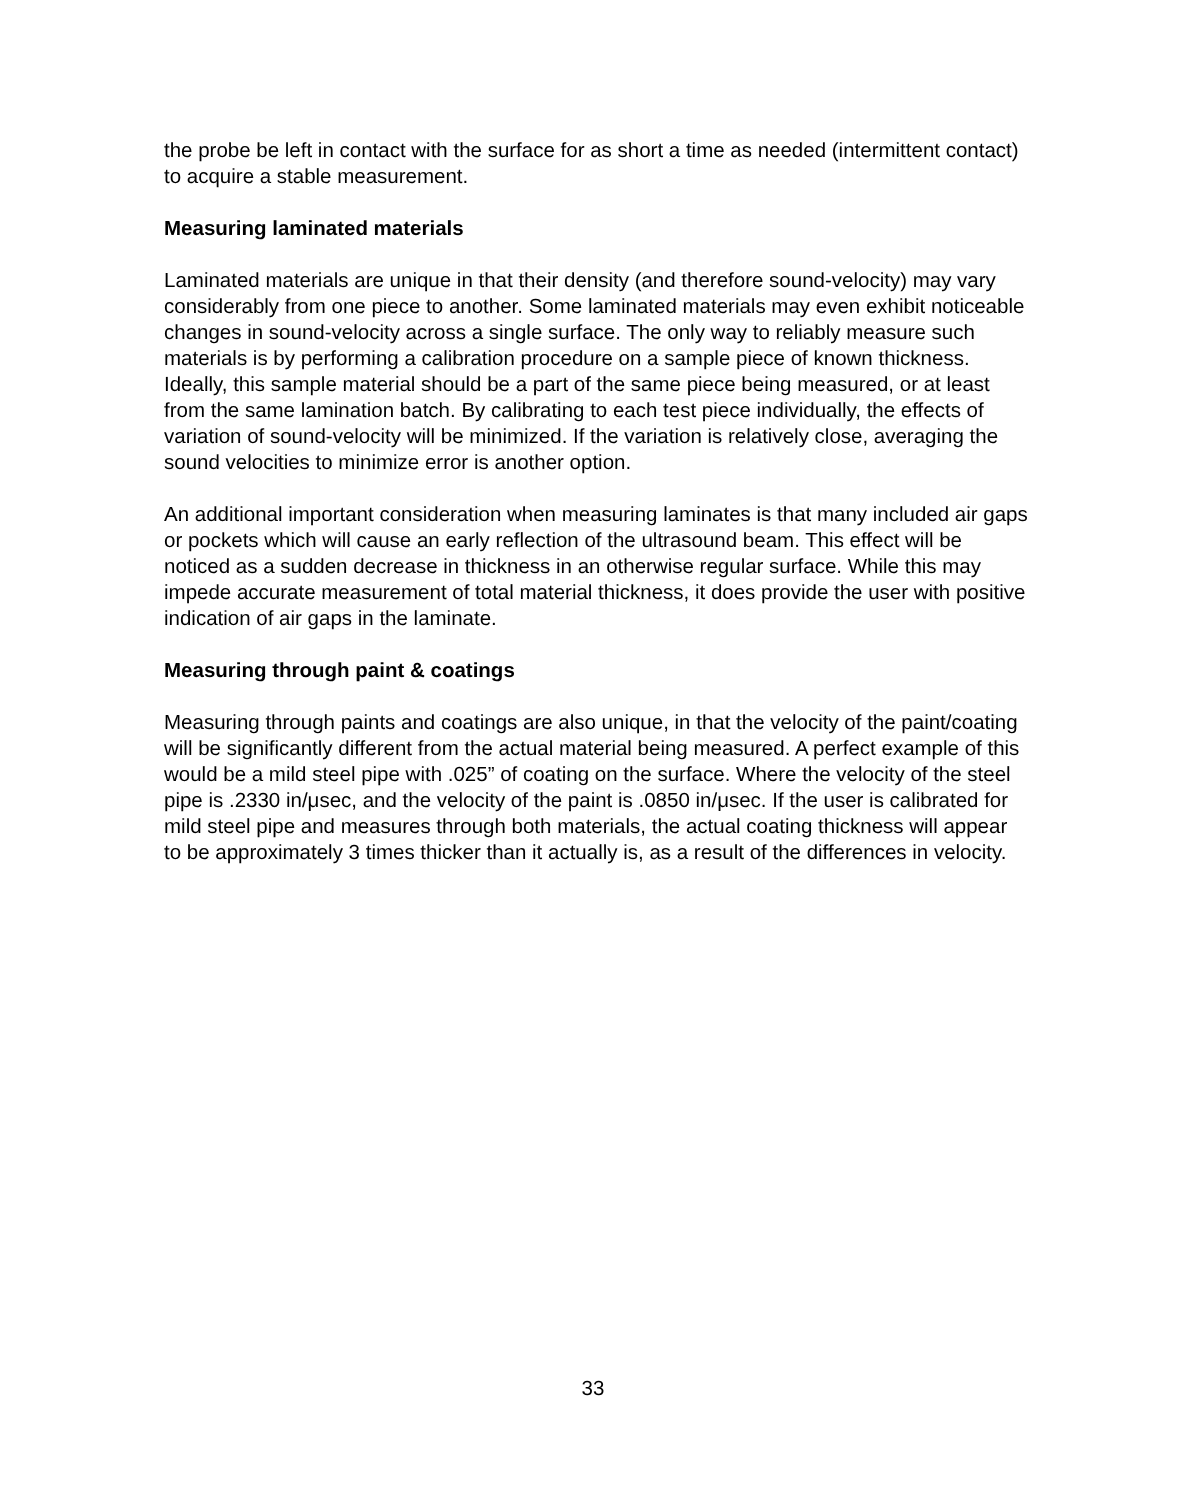the probe be left in contact with the surface for as short a time as needed (intermittent contact) to acquire a stable measurement.
Measuring laminated materials
Laminated materials are unique in that their density (and therefore sound-velocity) may vary considerably from one piece to another. Some laminated materials may even exhibit noticeable changes in sound-velocity across a single surface. The only way to reliably measure such materials is by performing a calibration procedure on a sample piece of known thickness. Ideally, this sample material should be a part of the same piece being measured, or at least from the same lamination batch. By calibrating to each test piece individually, the effects of variation of sound-velocity will be minimized. If the variation is relatively close, averaging the sound velocities to minimize error is another option.
An additional important consideration when measuring laminates is that many included air gaps or pockets which will cause an early reflection of the ultrasound beam. This effect will be noticed as a sudden decrease in thickness in an otherwise regular surface. While this may impede accurate measurement of total material thickness, it does provide the user with positive indication of air gaps in the laminate.
Measuring through paint & coatings
Measuring through paints and coatings are also unique, in that the velocity of the paint/coating will be significantly different from the actual material being measured. A perfect example of this would be a mild steel pipe with .025” of coating on the surface. Where the velocity of the steel pipe is .2330 in/μsec, and the velocity of the paint is .0850 in/μsec. If the user is calibrated for mild steel pipe and measures through both materials, the actual coating thickness will appear to be approximately 3 times thicker than it actually is, as a result of the differences in velocity.
33